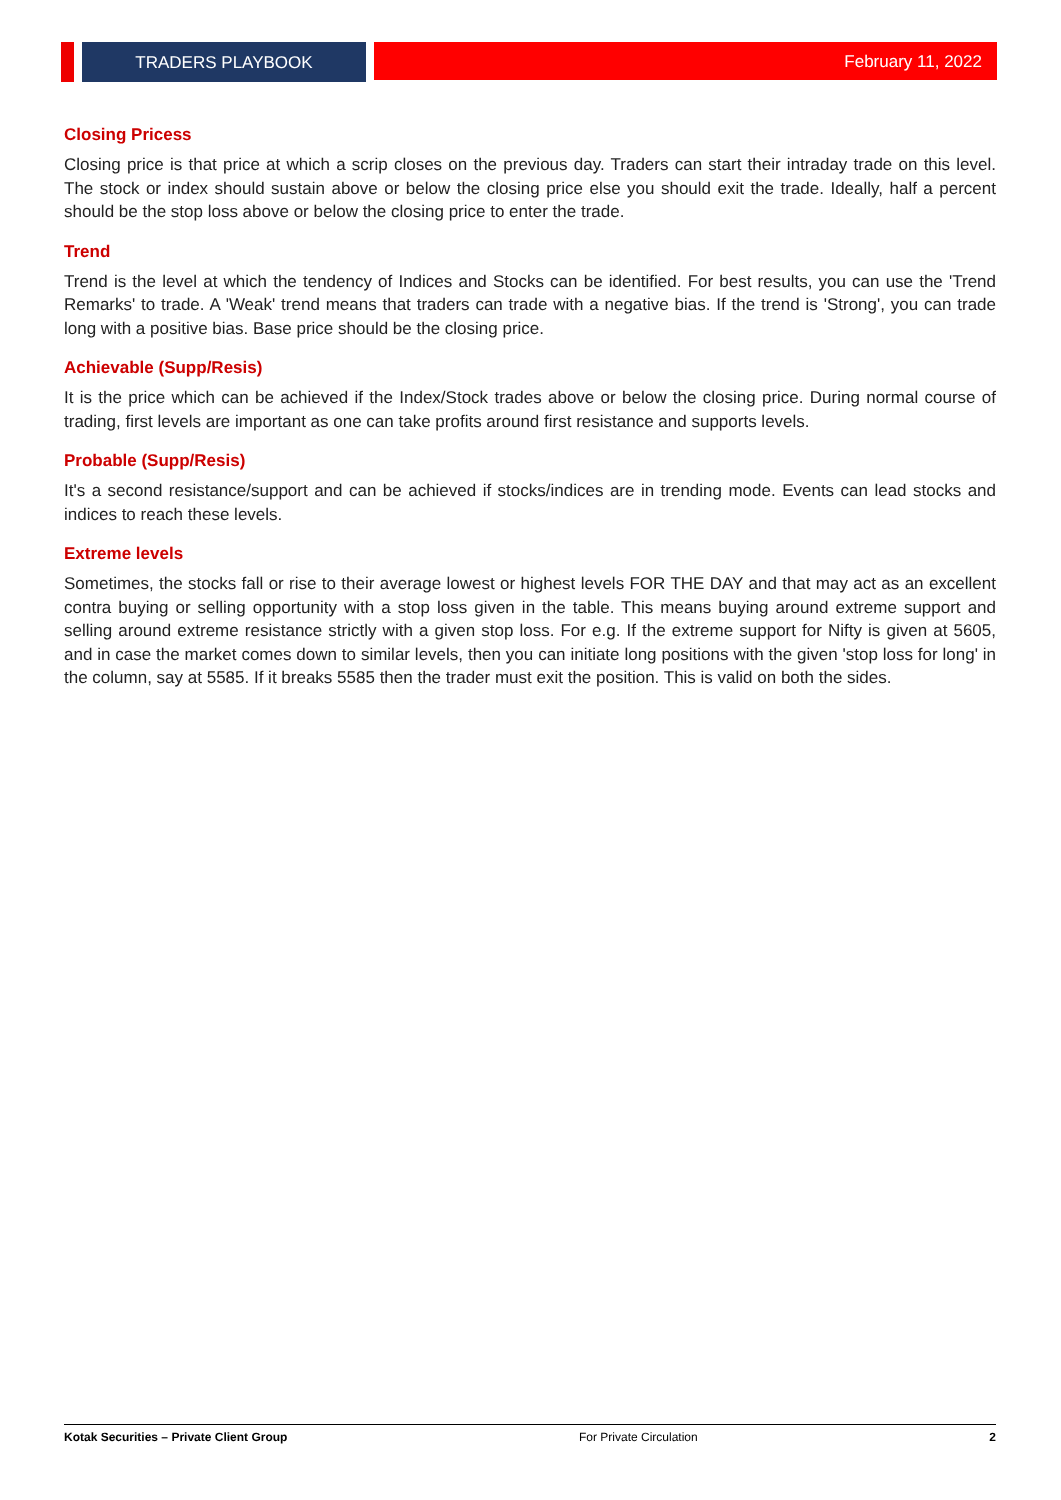TRADERS PLAYBOOK February 11, 2022
Closing Pricess
Closing price is that price at which a scrip closes on the previous day. Traders can start their intraday trade on this level. The stock or index should sustain above or below the closing price else you should exit the trade. Ideally, half a percent should be the stop loss above or below the closing price to enter the trade.
Trend
Trend is the level at which the tendency of Indices and Stocks can be identified. For best results, you can use the 'Trend Remarks' to trade. A 'Weak' trend means that traders can trade with a negative bias. If the trend is 'Strong', you can trade long with a positive bias. Base price should be the closing price.
Achievable (Supp/Resis)
It is the price which can be achieved if the Index/Stock trades above or below the closing price. During normal course of trading, first levels are important as one can take profits around first resistance and supports levels.
Probable (Supp/Resis)
It's a second resistance/support and can be achieved if stocks/indices are in trending mode. Events can lead stocks and indices to reach these levels.
Extreme levels
Sometimes, the stocks fall or rise to their average lowest or highest levels FOR THE DAY and that may act as an excellent contra buying or selling opportunity with a stop loss given in the table. This means buying around extreme support and selling around extreme resistance strictly with a given stop loss. For e.g. If the extreme support for Nifty is given at 5605, and in case the market comes down to similar levels, then you can initiate long positions with the given 'stop loss for long' in the column, say at 5585. If it breaks 5585 then the trader must exit the position. This is valid on both the sides.
Kotak Securities – Private Client Group For Private Circulation 2